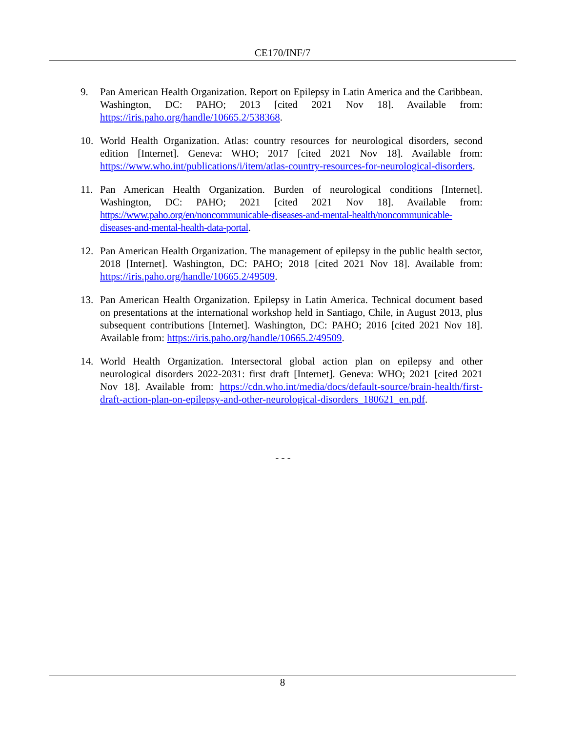CE170/INF/7
9. Pan American Health Organization. Report on Epilepsy in Latin America and the Caribbean. Washington, DC: PAHO; 2013 [cited 2021 Nov 18]. Available from: https://iris.paho.org/handle/10665.2/538368.
10. World Health Organization. Atlas: country resources for neurological disorders, second edition [Internet]. Geneva: WHO; 2017 [cited 2021 Nov 18]. Available from: https://www.who.int/publications/i/item/atlas-country-resources-for-neurological-disorders.
11. Pan American Health Organization. Burden of neurological conditions [Internet]. Washington, DC: PAHO; 2021 [cited 2021 Nov 18]. Available from: https://www.paho.org/en/noncommunicable-diseases-and-mental-health/noncommunicable-diseases-and-mental-health-data-portal.
12. Pan American Health Organization. The management of epilepsy in the public health sector, 2018 [Internet]. Washington, DC: PAHO; 2018 [cited 2021 Nov 18]. Available from: https://iris.paho.org/handle/10665.2/49509.
13. Pan American Health Organization. Epilepsy in Latin America. Technical document based on presentations at the international workshop held in Santiago, Chile, in August 2013, plus subsequent contributions [Internet]. Washington, DC: PAHO; 2016 [cited 2021 Nov 18]. Available from: https://iris.paho.org/handle/10665.2/49509.
14. World Health Organization. Intersectoral global action plan on epilepsy and other neurological disorders 2022-2031: first draft [Internet]. Geneva: WHO; 2021 [cited 2021 Nov 18]. Available from: https://cdn.who.int/media/docs/default-source/brain-health/first-draft-action-plan-on-epilepsy-and-other-neurological-disorders_180621_en.pdf.
- - -
8